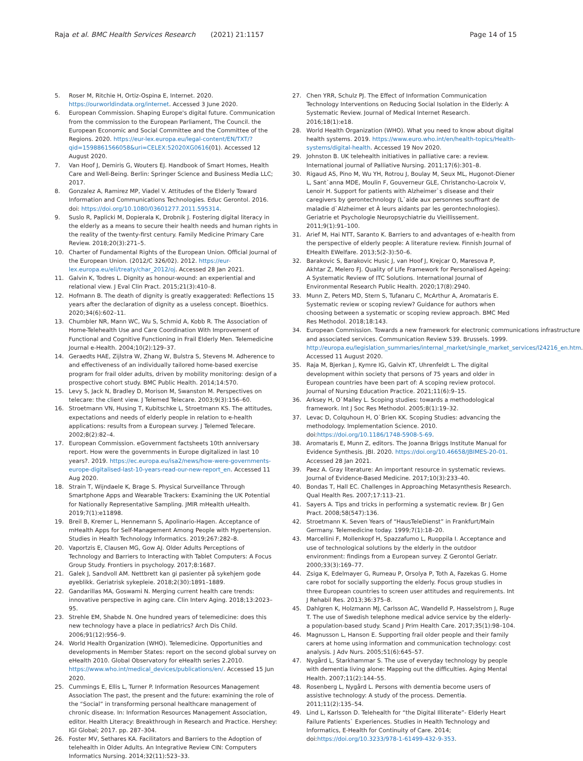Raja et al. BMC Health Services Research (2021) 21:1157 Page 14 of 15
5. Roser M, Ritchie H, Ortiz-Ospina E, Internet. 2020. https://ourworldindata.org/internet. Accessed 3 June 2020.
6. European Commission. Shaping Europe's digital future. Communication from the commission to the European Parliament, The Council. the European Economic and Social Committee and the Committee of the Regions. 2020. https://eur-lex.europa.eu/legal-content/EN/TXT/?qid=1598861566058&uri=CELEX:52020XG0616(01). Accessed 12 August 2020.
7. Van Hoof J, Demiris G, Wouters EJ. Handbook of Smart Homes, Health Care and Well-Being. Berlin: Springer Science and Business Media LLC; 2017.
8. Gonzalez A, Ramirez MP, Viadel V. Attitudes of the Elderly Toward Information and Communications Technologies. Educ Gerontol. 2016. doi: https://doi.org/10.1080/03601277.2011.595314.
9. Suslo R, Paplicki M, Dopierala K, Drobnik J. Fostering digital literacy in the elderly as a means to secure their health needs and human rights in the reality of the twenty-first century. Family Medicine Primary Care Review. 2018;20(3):271–5.
10. Charter of Fundamental Rights of the European Union. Official Journal of the European Union. (2012/C 326/02). 2012. https://eur-lex.europa.eu/eli/treaty/char_2012/oj. Accessed 28 Jan 2021.
11. Galvin K, Todres L. Dignity as honour-wound: an experiential and relational view. J Eval Clin Pract. 2015;21(3):410–8.
12. Hofmann B. The death of dignity is greatly exaggerated: Reflections 15 years after the declaration of dignity as a useless concept. Bioethics. 2020;34(6):602–11.
13. Chumbler NR, Mann WC, Wu S, Schmid A, Kobb R. The Association of Home-Telehealth Use and Care Coordination With Improvement of Functional and Cognitive Functioning in Frail Elderly Men. Telemedicine Journal e-Health. 2004;10(2):129–37.
14. Geraedts HAE, Zijlstra W, Zhang W, Bulstra S, Stevens M. Adherence to and effectiveness of an individually tailored home-based exercise program for frail older adults, driven by mobility monitoring: design of a prospective cohort study. BMC Public Health. 2014;14:570.
15. Levy S, Jack N, Bradley D, Morison M, Swanston M. Perspectives on telecare: the client view. J Telemed Telecare. 2003;9(3):156–60.
16. Stroetmann VN, Husing T, Kubitschke L, Stroetmann KS. The attitudes, expectations and needs of elderly people in relation to e-health applications: results from a European survey. J Telemed Telecare. 2002;8(2):82–4.
17. European Commission. eGovernment factsheets 10th anniversary report. How were the governments in Europe digitalized in last 10 years?. 2019. https://ec.europa.eu/isa2/news/how-were-governments-europe-digitalised-last-10-years-read-our-new-report_en. Accessed 11 Aug 2020.
18. Strain T, Wijndaele K, Brage S. Physical Surveillance Through Smartphone Apps and Wearable Trackers: Examining the UK Potential for Nationally Representative Sampling. JMIR mHealth uHealth. 2019;7(1):e11898.
19. Breil B, Kremer L, Hennemann S, Apolinario-Hagen. Acceptance of mHealth Apps for Self-Management Among People with Hypertension. Studies in Health Technology Informatics. 2019;267:282–8.
20. Vaportzis E, Clausen MG, Gow AJ. Older Adults Perceptions of Technology and Barriers to Interacting with Tablet Computers: A Focus Group Study. Frontiers in psychology. 2017;8:1687.
21. Galek J, Sandvoll AM. Nettbrett kan gi pasienter på sykehjem gode øyeblikk. Geriatrisk sykepleie. 2018;2(30):1891–1889.
22. Gandarillas MA, Goswami N. Merging current health care trends: innovative perspective in aging care. Clin Interv Aging. 2018;13:2023–95.
23. Strehle EM, Shabde N. One hundred years of telemedicine: does this new technology have a place in pediatrics? Arch Dis Child. 2006;91(12):956–9.
24. World Health Organization (WHO). Telemedicine. Opportunities and developments in Member States: report on the second global survey on eHealth 2010. Global Observatory for eHealth series 2.2010. https://www.who.int/medical_devices/publications/en/. Accessed 15 Jun 2020.
25. Cummings E, Ellis L, Turner P. Information Resources Management Association The past, the present and the future: examining the role of the “Social” in transforming personal healthcare management of chronic disease. In: Information Resources Management Association, editor. Health Literacy: Breakthrough in Research and Practice. Hershey: IGI Global; 2017. pp. 287–304.
26. Foster MV, Sethares KA. Facilitators and Barriers to the Adoption of telehealth in Older Adults. An Integrative Review CIN: Computers Informatics Nursing. 2014;32(11):523–33.
27. Chen YRR, Schulz PJ. The Effect of Information Communication Technology Interventions on Reducing Social Isolation in the Elderly: A Systematic Review. Journal of Medical Internet Research. 2016;18(1):e18.
28. World Health Organization (WHO). What you need to know about digital health systems. 2019. https://www.euro.who.int/en/health-topics/Health-systems/digital-health. Accessed 19 Nov 2020.
29. Johnston B. UK telehealth initiatives in palliative care: a review. International journal of Palliative Nursing. 2011;17(6):301–8.
30. Rigaud AS, Pino M, Wu YH, Rotrou J, Boulay M, Seux ML, Hugonot-Diener L, Sant`anna MDE, Moulin F, Gouverneur GLE, Christancho-Lacroix V, Lenoir H. Support for patients with Alzheimer`s disease and their caregivers by gerontechnology (L`aide aux personnes souffrant de maladie d`Alzheimer et À leurs aidants par les gerontechnologies). Geriatrie et Psychologie Neuropsychiatrie du Vieillissement. 2011;9(1):91–100.
31. Arief M, Hai NTT, Saranto K. Barriers to and advantages of e-health from the perspective of elderly people: A literature review. Finnish Journal of EHealth EWelfare. 2013;5(2-3):50–6.
32. Barakovic S, Barakovic Husic J, van Hoof J, Krejcar O, Maresova P, Akhtar Z, Melero FJ. Quality of Life Framework for Personalised Ageing: A Systematic Review of ITC Solutions. International Journal of Environmental Research Public Health. 2020;17(8):2940.
33. Munn Z, Peters MD, Stern S, Tufanaru C, McArthur A, Aromataris E. Systematic review or scoping review? Guidance for authors when choosing between a systematic or scoping review approach. BMC Med Res Methodol. 2018;18:143.
34. European Commission. Towards a new framework for electronic communications infrastructure and associated services. Communication Review 539. Brussels. 1999. http://europa.eu/legislation_summaries/internal_market/single_market_services/l24216_en.htm. Accessed 11 August 2020.
35. Raja M, Bjerkan J, Kymre IG, Galvin KT, Uhrenfeldt L. The digital development within society that persons of 75 years and older in European countries have been part of: A scoping review protocol. Journal of Nursing Education Practice. 2021;11(6):9–15.
36. Arksey H, O`Malley L. Scoping studies: towards a methodological framework. Int J Soc Res Methodol. 2005;8(1):19–32.
37. Levac D, Colquhoun H, O`Brien KK. Scoping Studies: advancing the methodology. Implementation Science. 2010. doi:https://doi.org/10.1186/1748-5908-5-69.
38. Aromataris E, Munn Z, editors. The Joanna Briggs Institute Manual for Evidence Synthesis. JBI. 2020. https://doi.org/10.46658/JBIMES-20-01. Accessed 28 Jan 2021.
39. Paez A. Gray literature: An important resource in systematic reviews. Journal of Evidence-Based Medicine. 2017;10(3):233–40.
40. Bondas T, Hall EC. Challenges in Approaching Metasynthesis Research. Qual Health Res. 2007;17:113–21.
41. Sayers A. Tips and tricks in performing a systematic review. Br J Gen Pract. 2008;58(547):136.
42. Stroetmann K. Seven Years of “HausTeleDienst” in Frankfurt/Main Germany. Telemedicine today. 1999;7(1):18–20.
43. Marcellini F, Mollenkopf H, Spazzafumo L, Ruoppila I. Acceptance and use of technological solutions by the elderly in the outdoor environment: findings from a European survey. Z Gerontol Geriatr. 2000;33(3):169–77.
44. Zsiga K, Edelmayer G, Rumeau P, Orsolya P, Toth A, Fazekas G. Home care robot for socially supporting the elderly. Focus group studies in three European countries to screen user attitudes and requirements. Int J Rehabil Res. 2013;36:375–8.
45. Dahlgren K, Holzmann MJ, Carlsson AC, Wandelld P, Hasselstrom J, Ruge T. The use of Swedish telephone medical advice service by the elderly- a population-based study. Scand J Prim Health Care. 2017;35(1):98–104.
46. Magnusson L, Hanson E. Supporting frail older people and their family carers at home using information and communication technology: cost analysis. J Adv Nurs. 2005;51(6):645–57.
47. Nygård L, Starkhammar S. The use of everyday technology by people with dementia living alone: Mapping out the difficulties. Aging Mental Health. 2007;11(2):144–55.
48. Rosenberg L, Nygård L. Persons with dementia become users of assistive technology: A study of the process. Dementia. 2011;11(2):135–54.
49. Lind L, Karlsson D. Telehealth for “the Digital Illiterate”- Elderly Heart Failure Patients` Experiences. Studies in Health Technology and Informatics, E-Health for Continuity of Care. 2014; doi:https://doi.org/10.3233/978-1-61499-432-9-353.